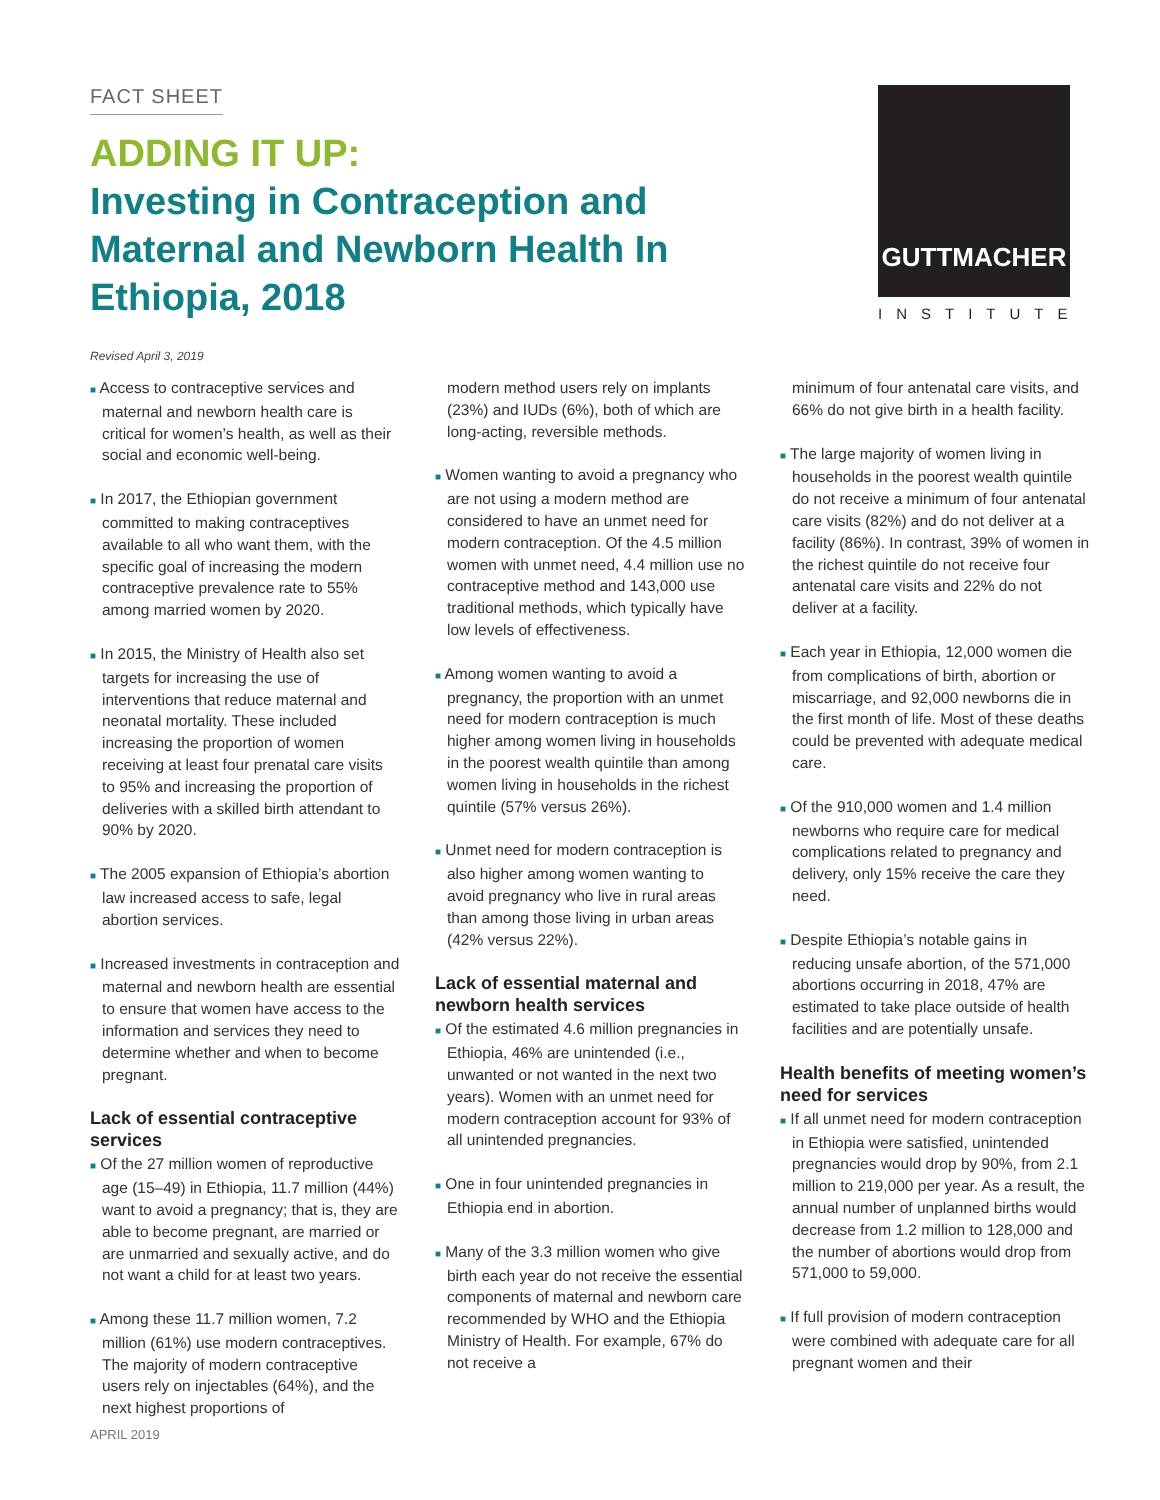FACT SHEET
ADDING IT UP:
Investing in Contraception and Maternal and Newborn Health In Ethiopia, 2018
GUTTMACHER
INSTITUTE
Revised April 3, 2019
■ Access to contraceptive services and maternal and newborn health care is critical for women’s health, as well as their social and economic well-being.
■ In 2017, the Ethiopian government committed to making contraceptives available to all who want them, with the specific goal of increasing the modern contraceptive prevalence rate to 55% among married women by 2020.
■ In 2015, the Ministry of Health also set targets for increasing the use of interventions that reduce maternal and neonatal mortality. These included increasing the proportion of women receiving at least four prenatal care visits to 95% and increasing the proportion of deliveries with a skilled birth attendant to 90% by 2020.
■ The 2005 expansion of Ethiopia’s abortion law increased access to safe, legal abortion services.
■ Increased investments in contraception and maternal and newborn health are essential to ensure that women have access to the information and services they need to determine whether and when to become pregnant.
Lack of essential contraceptive services
■ Of the 27 million women of reproductive age (15–49) in Ethiopia, 11.7 million (44%) want to avoid a pregnancy; that is, they are able to become pregnant, are married or are unmarried and sexually active, and do not want a child for at least two years.
■ Among these 11.7 million women, 7.2 million (61%) use modern contraceptives. The majority of modern contraceptive users rely on injectables (64%), and the next highest proportions of
modern method users rely on implants (23%) and IUDs (6%), both of which are long-acting, reversible methods.
■ Women wanting to avoid a pregnancy who are not using a modern method are considered to have an unmet need for modern contraception. Of the 4.5 million women with unmet need, 4.4 million use no contraceptive method and 143,000 use traditional methods, which typically have low levels of effectiveness.
■ Among women wanting to avoid a pregnancy, the proportion with an unmet need for modern contraception is much higher among women living in households in the poorest wealth quintile than among women living in households in the richest quintile (57% versus 26%).
■ Unmet need for modern contraception is also higher among women wanting to avoid pregnancy who live in rural areas than among those living in urban areas (42% versus 22%).
Lack of essential maternal and newborn health services
■ Of the estimated 4.6 million pregnancies in Ethiopia, 46% are unintended (i.e., unwanted or not wanted in the next two years). Women with an unmet need for modern contraception account for 93% of all unintended pregnancies.
■ One in four unintended pregnancies in Ethiopia end in abortion.
■ Many of the 3.3 million women who give birth each year do not receive the essential components of maternal and newborn care recommended by WHO and the Ethiopia Ministry of Health. For example, 67% do not receive a
minimum of four antenatal care visits, and 66% do not give birth in a health facility.
■ The large majority of women living in households in the poorest wealth quintile do not receive a minimum of four antenatal care visits (82%) and do not deliver at a facility (86%). In contrast, 39% of women in the richest quintile do not receive four antenatal care visits and 22% do not deliver at a facility.
■ Each year in Ethiopia, 12,000 women die from complications of birth, abortion or miscarriage, and 92,000 newborns die in the first month of life. Most of these deaths could be prevented with adequate medical care.
■ Of the 910,000 women and 1.4 million newborns who require care for medical complications related to pregnancy and delivery, only 15% receive the care they need.
■ Despite Ethiopia’s notable gains in reducing unsafe abortion, of the 571,000 abortions occurring in 2018, 47% are estimated to take place outside of health facilities and are potentially unsafe.
Health benefits of meeting women’s need for services
■ If all unmet need for modern contraception in Ethiopia were satisfied, unintended pregnancies would drop by 90%, from 2.1 million to 219,000 per year. As a result, the annual number of unplanned births would decrease from 1.2 million to 128,000 and the number of abortions would drop from 571,000 to 59,000.
■ If full provision of modern contraception were combined with adequate care for all pregnant women and their
APRIL 2019